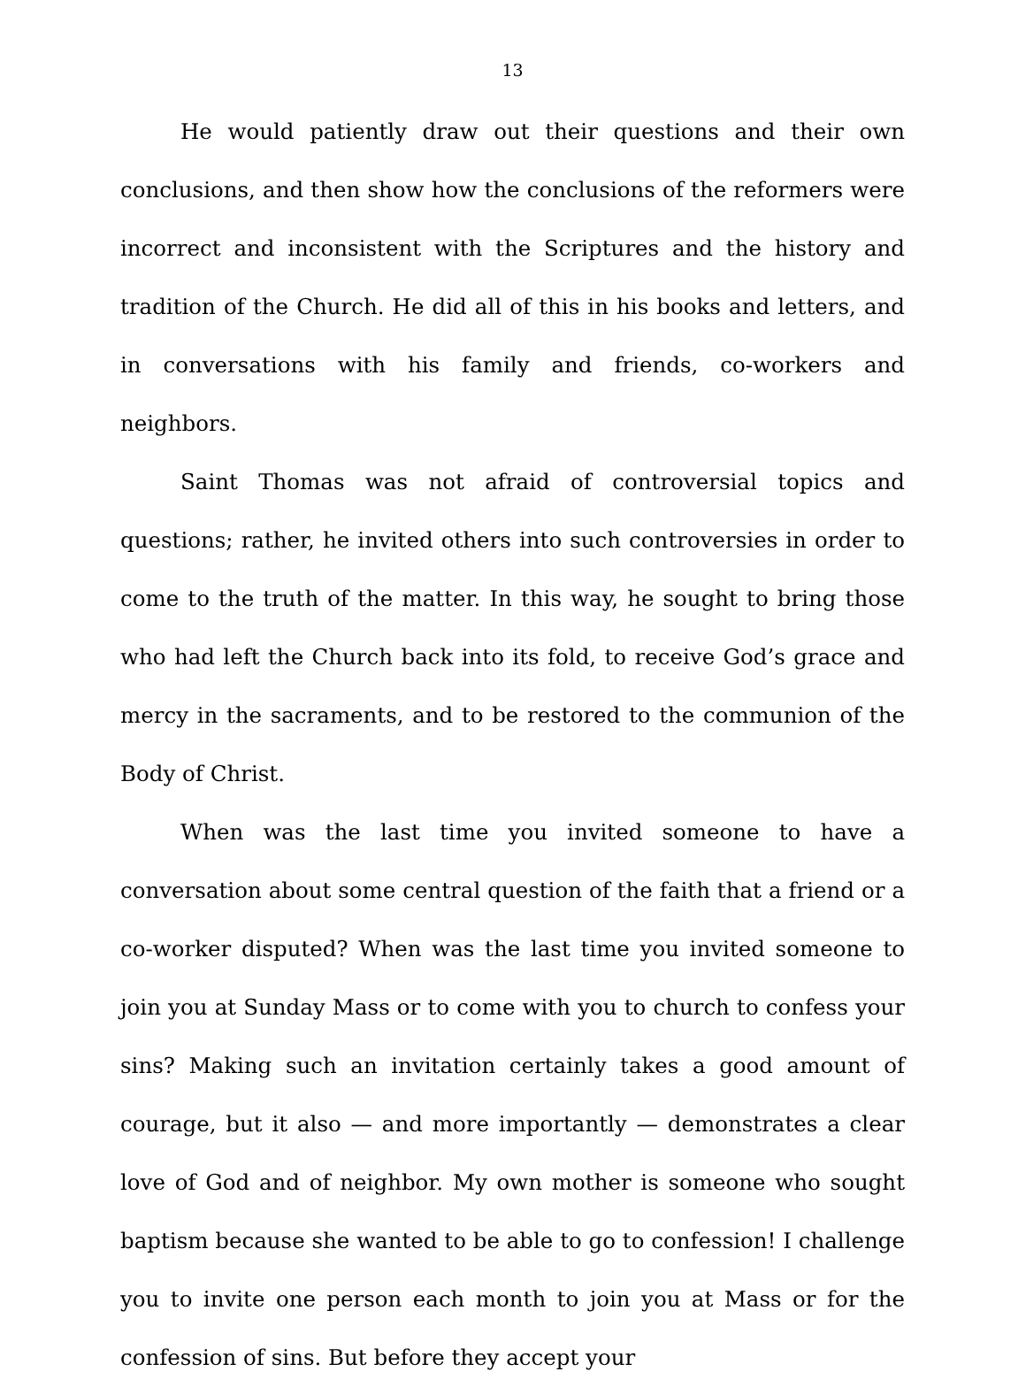13
He would patiently draw out their questions and their own conclusions, and then show how the conclusions of the reformers were incorrect and inconsistent with the Scriptures and the history and tradition of the Church. He did all of this in his books and letters, and in conversations with his family and friends, co-workers and neighbors.
Saint Thomas was not afraid of controversial topics and questions; rather, he invited others into such controversies in order to come to the truth of the matter. In this way, he sought to bring those who had left the Church back into its fold, to receive God’s grace and mercy in the sacraments, and to be restored to the communion of the Body of Christ.
When was the last time you invited someone to have a conversation about some central question of the faith that a friend or a co-worker disputed? When was the last time you invited someone to join you at Sunday Mass or to come with you to church to confess your sins? Making such an invitation certainly takes a good amount of courage, but it also — and more importantly — demonstrates a clear love of God and of neighbor. My own mother is someone who sought baptism because she wanted to be able to go to confession! I challenge you to invite one person each month to join you at Mass or for the confession of sins. But before they accept your